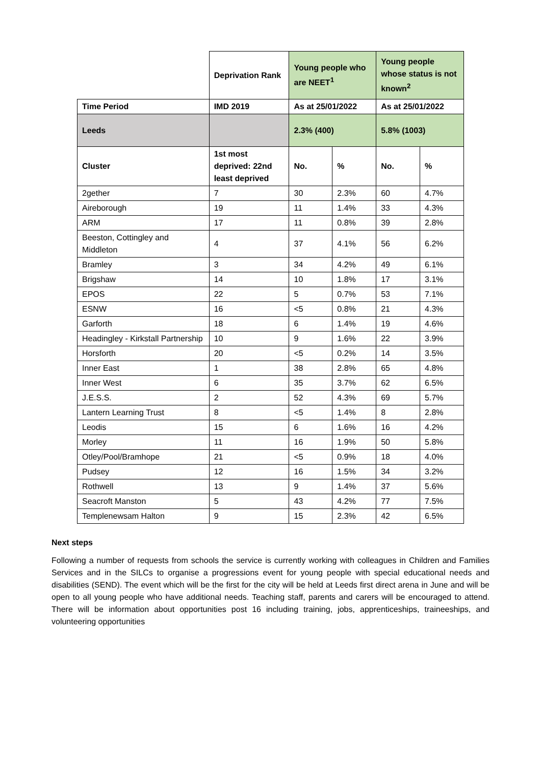| | Deprivation Rank | Young people who are NEET<sup>1</sup> | | Young people whose status is not known<sup>2</sup> | |
| Time Period | IMD 2019 | As at 25/01/2022 | | As at 25/01/2022 | |
| Leeds | | 2.3% (400) | | 5.8% (1003) | |
| Cluster | 1st most deprived: 22nd least deprived | No. | % | No. | % |
| 2gether | 7 | 30 | 2.3% | 60 | 4.7% |
| Aireborough | 19 | 11 | 1.4% | 33 | 4.3% |
| ARM | 17 | 11 | 0.8% | 39 | 2.8% |
| Beeston, Cottingley and Middleton | 4 | 37 | 4.1% | 56 | 6.2% |
| Bramley | 3 | 34 | 4.2% | 49 | 6.1% |
| Brigshaw | 14 | 10 | 1.8% | 17 | 3.1% |
| EPOS | 22 | 5 | 0.7% | 53 | 7.1% |
| ESNW | 16 | <5 | 0.8% | 21 | 4.3% |
| Garforth | 18 | 6 | 1.4% | 19 | 4.6% |
| Headingley - Kirkstall Partnership | 10 | 9 | 1.6% | 22 | 3.9% |
| Horsforth | 20 | <5 | 0.2% | 14 | 3.5% |
| Inner East | 1 | 38 | 2.8% | 65 | 4.8% |
| Inner West | 6 | 35 | 3.7% | 62 | 6.5% |
| J.E.S.S. | 2 | 52 | 4.3% | 69 | 5.7% |
| Lantern Learning Trust | 8 | <5 | 1.4% | 8 | 2.8% |
| Leodis | 15 | 6 | 1.6% | 16 | 4.2% |
| Morley | 11 | 16 | 1.9% | 50 | 5.8% |
| Otley/Pool/Bramhope | 21 | <5 | 0.9% | 18 | 4.0% |
| Pudsey | 12 | 16 | 1.5% | 34 | 3.2% |
| Rothwell | 13 | 9 | 1.4% | 37 | 5.6% |
| Seacroft Manston | 5 | 43 | 4.2% | 77 | 7.5% |
| Templenewsam Halton | 9 | 15 | 2.3% | 42 | 6.5% |
Next steps
Following a number of requests from schools the service is currently working with colleagues in Children and Families Services and in the SILCs to organise a progressions event for young people with special educational needs and disabilities (SEND). The event which will be the first for the city will be held at Leeds first direct arena in June and will be open to all young people who have additional needs. Teaching staff, parents and carers will be encouraged to attend. There will be information about opportunities post 16 including training, jobs, apprenticeships, traineeships, and volunteering opportunities